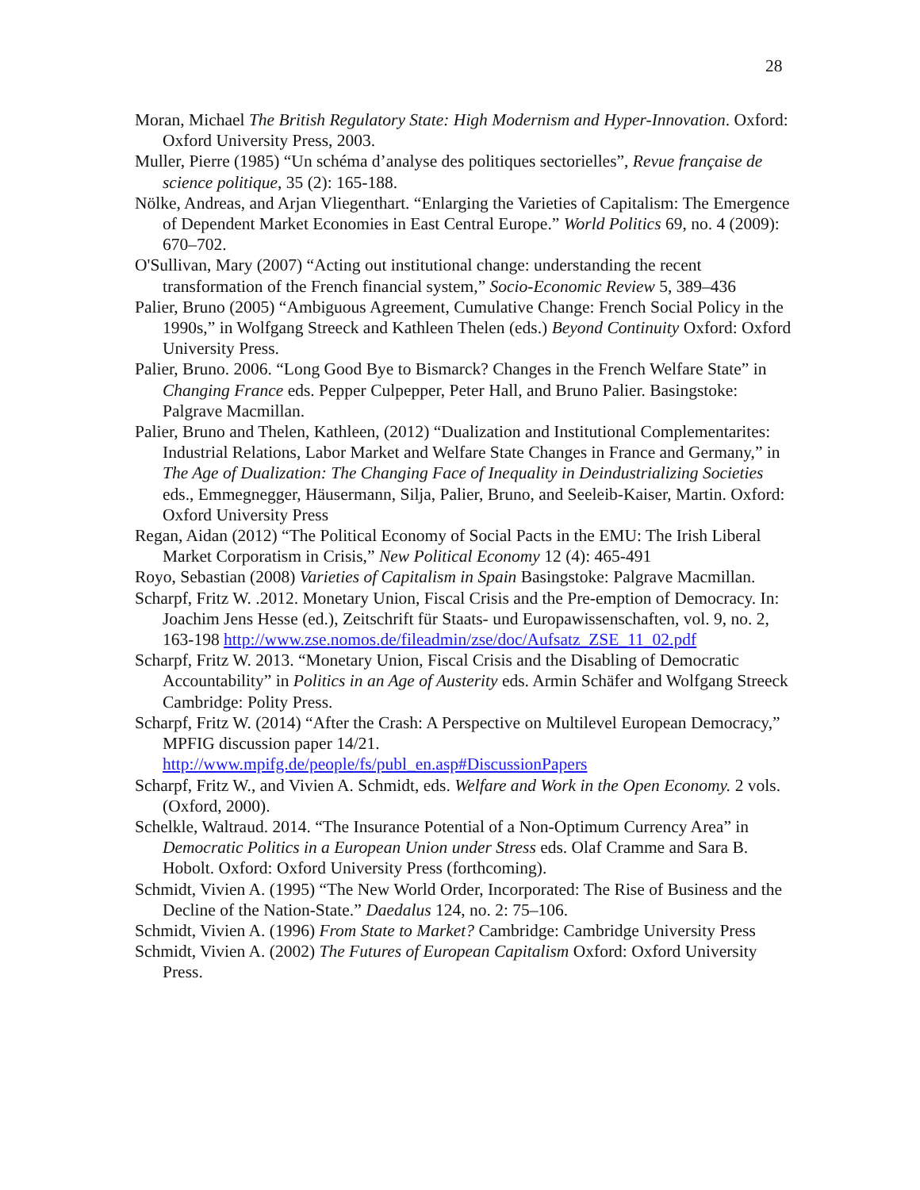28
Moran, Michael The British Regulatory State: High Modernism and Hyper-Innovation. Oxford: Oxford University Press, 2003.
Muller, Pierre (1985) “Un schéma d’analyse des politiques sectorielles”, Revue française de science politique, 35 (2): 165-188.
Nölke, Andreas, and Arjan Vliegenthart. “Enlarging the Varieties of Capitalism: The Emergence of Dependent Market Economies in East Central Europe.” World Politics 69, no. 4 (2009): 670–702.
O'Sullivan, Mary (2007) “Acting out institutional change: understanding the recent transformation of the French financial system,” Socio-Economic Review 5, 389–436
Palier, Bruno (2005) “Ambiguous Agreement, Cumulative Change: French Social Policy in the 1990s,” in Wolfgang Streeck and Kathleen Thelen (eds.) Beyond Continuity Oxford: Oxford University Press.
Palier, Bruno. 2006. “Long Good Bye to Bismarck? Changes in the French Welfare State” in Changing France eds. Pepper Culpepper, Peter Hall, and Bruno Palier. Basingstoke: Palgrave Macmillan.
Palier, Bruno and Thelen, Kathleen, (2012) “Dualization and Institutional Complementarites: Industrial Relations, Labor Market and Welfare State Changes in France and Germany,” in The Age of Dualization: The Changing Face of Inequality in Deindustrializing Societies eds., Emmegnegger, Häusermann, Silja, Palier, Bruno, and Seeleib-Kaiser, Martin. Oxford: Oxford University Press
Regan, Aidan (2012) “The Political Economy of Social Pacts in the EMU: The Irish Liberal Market Corporatism in Crisis,” New Political Economy 12 (4): 465-491
Royo, Sebastian (2008) Varieties of Capitalism in Spain Basingstoke: Palgrave Macmillan.
Scharpf, Fritz W. .2012. Monetary Union, Fiscal Crisis and the Pre-emption of Democracy. In: Joachim Jens Hesse (ed.), Zeitschrift für Staats- und Europawissenschaften, vol. 9, no. 2, 163-198 http://www.zse.nomos.de/fileadmin/zse/doc/Aufsatz_ZSE_11_02.pdf
Scharpf, Fritz W. 2013. “Monetary Union, Fiscal Crisis and the Disabling of Democratic Accountability” in Politics in an Age of Austerity eds. Armin Schäfer and Wolfgang Streeck Cambridge: Polity Press.
Scharpf, Fritz W. (2014) “After the Crash: A Perspective on Multilevel European Democracy,” MPFIG discussion paper 14/21. http://www.mpifg.de/people/fs/publ_en.asp#DiscussionPapers
Scharpf, Fritz W., and Vivien A. Schmidt, eds. Welfare and Work in the Open Economy. 2 vols. (Oxford, 2000).
Schelkle, Waltraud. 2014. “The Insurance Potential of a Non-Optimum Currency Area” in Democratic Politics in a European Union under Stress eds. Olaf Cramme and Sara B. Hobolt. Oxford: Oxford University Press (forthcoming).
Schmidt, Vivien A. (1995) “The New World Order, Incorporated: The Rise of Business and the Decline of the Nation-State.” Daedalus 124, no. 2: 75–106.
Schmidt, Vivien A. (1996) From State to Market? Cambridge: Cambridge University Press
Schmidt, Vivien A. (2002) The Futures of European Capitalism Oxford: Oxford University Press.